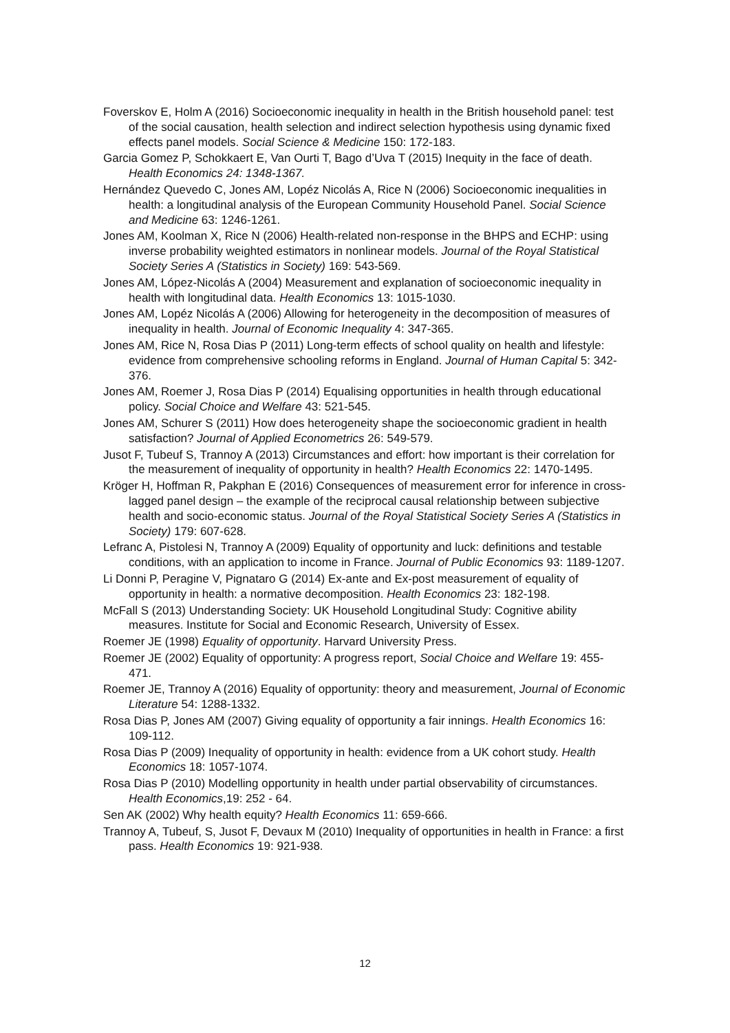Foverskov E, Holm A (2016) Socioeconomic inequality in health in the British household panel: test of the social causation, health selection and indirect selection hypothesis using dynamic fixed effects panel models. Social Science & Medicine 150: 172-183.
Garcia Gomez P, Schokkaert E, Van Ourti T, Bago d’Uva T (2015) Inequity in the face of death. Health Economics 24: 1348-1367.
Hernández Quevedo C, Jones AM, Lopéz Nicolás A, Rice N (2006) Socioeconomic inequalities in health: a longitudinal analysis of the European Community Household Panel. Social Science and Medicine 63: 1246-1261.
Jones AM, Koolman X, Rice N (2006) Health-related non-response in the BHPS and ECHP: using inverse probability weighted estimators in nonlinear models. Journal of the Royal Statistical Society Series A (Statistics in Society) 169: 543-569.
Jones AM, López-Nicolás A (2004) Measurement and explanation of socioeconomic inequality in health with longitudinal data. Health Economics 13: 1015-1030.
Jones AM, Lopéz Nicolás A (2006) Allowing for heterogeneity in the decomposition of measures of inequality in health. Journal of Economic Inequality 4: 347-365.
Jones AM, Rice N, Rosa Dias P (2011) Long-term effects of school quality on health and lifestyle: evidence from comprehensive schooling reforms in England. Journal of Human Capital 5: 342-376.
Jones AM, Roemer J, Rosa Dias P (2014) Equalising opportunities in health through educational policy. Social Choice and Welfare 43: 521-545.
Jones AM, Schurer S (2011) How does heterogeneity shape the socioeconomic gradient in health satisfaction? Journal of Applied Econometrics 26: 549-579.
Jusot F, Tubeuf S, Trannoy A (2013) Circumstances and effort: how important is their correlation for the measurement of inequality of opportunity in health? Health Economics 22: 1470-1495.
Kröger H, Hoffman R, Pakphan E (2016) Consequences of measurement error for inference in cross-lagged panel design – the example of the reciprocal causal relationship between subjective health and socio-economic status. Journal of the Royal Statistical Society Series A (Statistics in Society) 179: 607-628.
Lefranc A, Pistolesi N, Trannoy A (2009) Equality of opportunity and luck: definitions and testable conditions, with an application to income in France. Journal of Public Economics 93: 1189-1207.
Li Donni P, Peragine V, Pignataro G (2014) Ex-ante and Ex-post measurement of equality of opportunity in health: a normative decomposition. Health Economics 23: 182-198.
McFall S (2013) Understanding Society: UK Household Longitudinal Study: Cognitive ability measures. Institute for Social and Economic Research, University of Essex.
Roemer JE (1998) Equality of opportunity. Harvard University Press.
Roemer JE (2002) Equality of opportunity: A progress report, Social Choice and Welfare 19: 455-471.
Roemer JE, Trannoy A (2016) Equality of opportunity: theory and measurement, Journal of Economic Literature 54: 1288-1332.
Rosa Dias P, Jones AM (2007) Giving equality of opportunity a fair innings. Health Economics 16: 109-112.
Rosa Dias P (2009) Inequality of opportunity in health: evidence from a UK cohort study. Health Economics 18: 1057-1074.
Rosa Dias P (2010) Modelling opportunity in health under partial observability of circumstances. Health Economics,19: 252 - 64.
Sen AK (2002) Why health equity? Health Economics 11: 659-666.
Trannoy A, Tubeuf, S, Jusot F, Devaux M (2010) Inequality of opportunities in health in France: a first pass. Health Economics 19: 921-938.
12